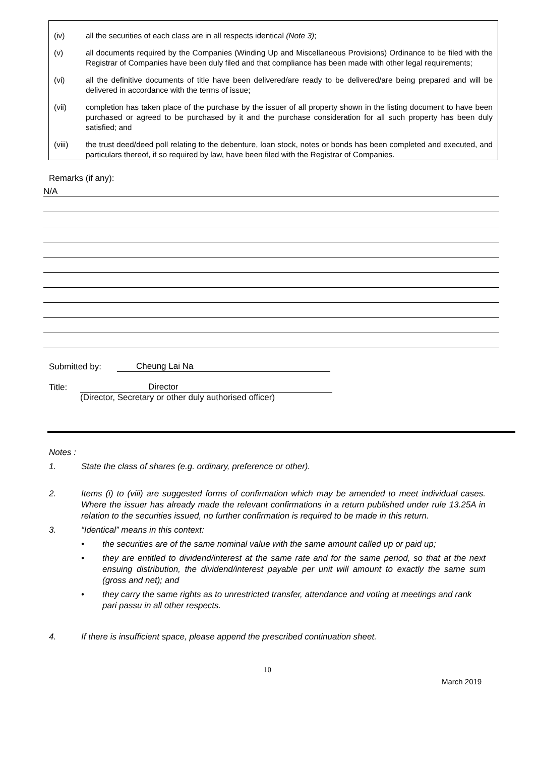(iv) all the securities of each class are in all respects identical (Note 3);
(v) all documents required by the Companies (Winding Up and Miscellaneous Provisions) Ordinance to be filed with the Registrar of Companies have been duly filed and that compliance has been made with other legal requirements;
(vi) all the definitive documents of title have been delivered/are ready to be delivered/are being prepared and will be delivered in accordance with the terms of issue;
(vii) completion has taken place of the purchase by the issuer of all property shown in the listing document to have been purchased or agreed to be purchased by it and the purchase consideration for all such property has been duly satisfied; and
(viii) the trust deed/deed poll relating to the debenture, loan stock, notes or bonds has been completed and executed, and particulars thereof, if so required by law, have been filed with the Registrar of Companies.
Remarks (if any):
N/A
Submitted by: Cheung Lai Na
Title: Director
(Director, Secretary or other duly authorised officer)
Notes :
1. State the class of shares (e.g. ordinary, preference or other).
2. Items (i) to (viii) are suggested forms of confirmation which may be amended to meet individual cases. Where the issuer has already made the relevant confirmations in a return published under rule 13.25A in relation to the securities issued, no further confirmation is required to be made in this return.
3. “Identical” means in this context:
• the securities are of the same nominal value with the same amount called up or paid up;
• they are entitled to dividend/interest at the same rate and for the same period, so that at the next ensuing distribution, the dividend/interest payable per unit will amount to exactly the same sum (gross and net); and
• they carry the same rights as to unrestricted transfer, attendance and voting at meetings and rank pari passu in all other respects.
4. If there is insufficient space, please append the prescribed continuation sheet.
10
March 2019